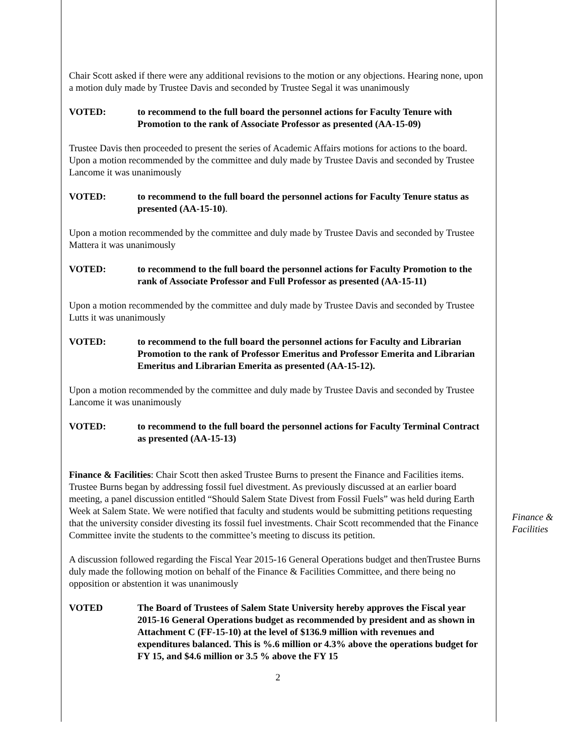Chair Scott asked if there were any additional revisions to the motion or any objections. Hearing none, upon a motion duly made by Trustee Davis and seconded by Trustee Segal it was unanimously
VOTED: to recommend to the full board the personnel actions for Faculty Tenure with Promotion to the rank of Associate Professor as presented (AA-15-09)
Trustee Davis then proceeded to present the series of Academic Affairs motions for actions to the board. Upon a motion recommended by the committee and duly made by Trustee Davis and seconded by Trustee Lancome it was unanimously
VOTED: to recommend to the full board the personnel actions for Faculty Tenure status as presented (AA-15-10).
Upon a motion recommended by the committee and duly made by Trustee Davis and seconded by Trustee Mattera it was unanimously
VOTED: to recommend to the full board the personnel actions for Faculty Promotion to the rank of Associate Professor and Full Professor as presented (AA-15-11)
Upon a motion recommended by the committee and duly made by Trustee Davis and seconded by Trustee Lutts it was unanimously
VOTED: to recommend to the full board the personnel actions for Faculty and Librarian Promotion to the rank of Professor Emeritus and Professor Emerita and Librarian Emeritus and Librarian Emerita as presented (AA-15-12).
Upon a motion recommended by the committee and duly made by Trustee Davis and seconded by Trustee Lancome it was unanimously
VOTED: to recommend to the full board the personnel actions for Faculty Terminal Contract as presented (AA-15-13)
Finance & Facilities: Chair Scott then asked Trustee Burns to present the Finance and Facilities items. Trustee Burns began by addressing fossil fuel divestment. As previously discussed at an earlier board meeting, a panel discussion entitled “Should Salem State Divest from Fossil Fuels” was held during Earth Week at Salem State. We were notified that faculty and students would be submitting petitions requesting that the university consider divesting its fossil fuel investments. Chair Scott recommended that the Finance Committee invite the students to the committee’s meeting to discuss its petition.
A discussion followed regarding the Fiscal Year 2015-16 General Operations budget and thenTrustee Burns duly made the following motion on behalf of the Finance & Facilities Committee, and there being no opposition or abstention it was unanimously
VOTED The Board of Trustees of Salem State University hereby approves the Fiscal year 2015-16 General Operations budget as recommended by president and as shown in Attachment C (FF-15-10) at the level of $136.9 million with revenues and expenditures balanced. This is %.6 million or 4.3% above the operations budget for FY 15, and $4.6 million or 3.5 % above the FY 15
2
Finance & Facilities